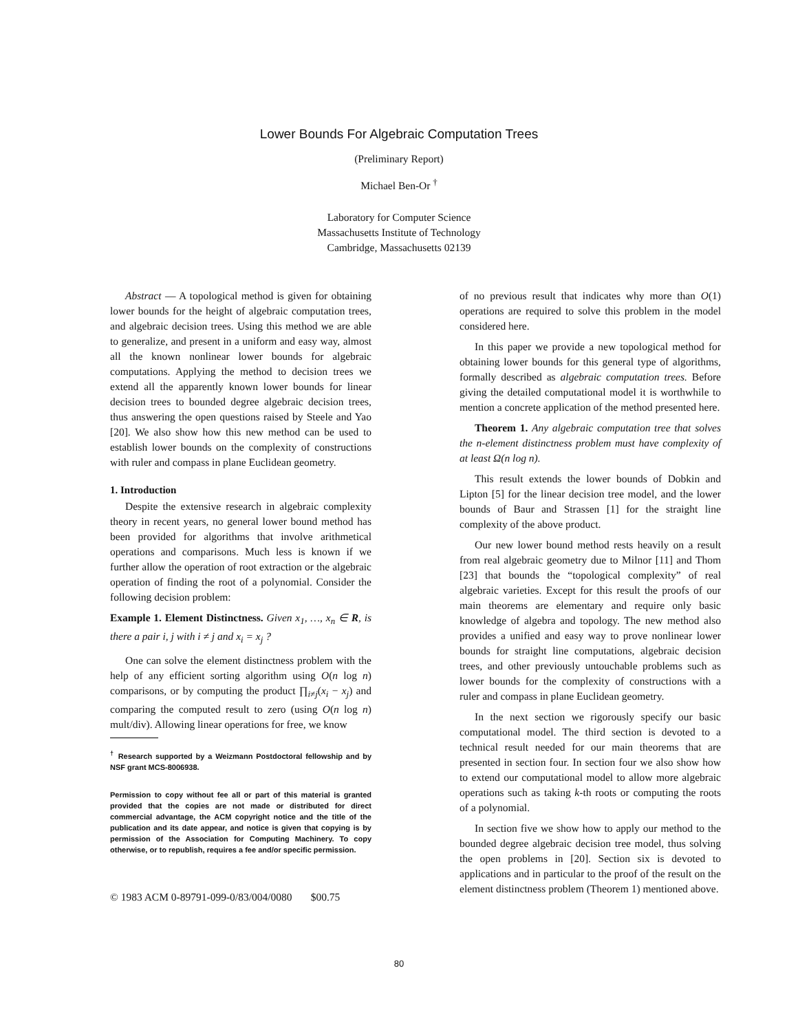Lower Bounds For Algebraic Computation Trees
(Preliminary Report)
Michael Ben-Or <sup>†</sup>
Laboratory for Computer Science
Massachusetts Institute of Technology
Cambridge, Massachusetts 02139
Abstract — A topological method is given for obtaining lower bounds for the height of algebraic computation trees, and algebraic decision trees. Using this method we are able to generalize, and present in a uniform and easy way, almost all the known nonlinear lower bounds for algebraic computations. Applying the method to decision trees we extend all the apparently known lower bounds for linear decision trees to bounded degree algebraic decision trees, thus answering the open questions raised by Steele and Yao [20]. We also show how this new method can be used to establish lower bounds on the complexity of constructions with ruler and compass in plane Euclidean geometry.
1. Introduction
Despite the extensive research in algebraic complexity theory in recent years, no general lower bound method has been provided for algorithms that involve arithmetical operations and comparisons. Much less is known if we further allow the operation of root extraction or the algebraic operation of finding the root of a polynomial. Consider the following decision problem:
Example 1. Element Distinctness. Given x<sub>1</sub>, …, x<sub>n</sub> ∈ R, is there a pair i, j with i ≠ j and x<sub>i</sub> = x<sub>j</sub> ?
One can solve the element distinctness problem with the help of any efficient sorting algorithm using O(n log n) comparisons, or by computing the product ∏<sub>i≠j</sub>(x<sub>i</sub> − x<sub>j</sub>) and comparing the computed result to zero (using O(n log n) mult/div). Allowing linear operations for free, we know
<sup>†</sup> Research supported by a Weizmann Postdoctoral fellowship and by NSF grant MCS-8006938.
Permission to copy without fee all or part of this material is granted provided that the copies are not made or distributed for direct commercial advantage, the ACM copyright notice and the title of the publication and its date appear, and notice is given that copying is by permission of the Association for Computing Machinery. To copy otherwise, or to republish, requires a fee and/or specific permission.
© 1983 ACM 0-89791-099-0/83/004/0080 $00.75
of no previous result that indicates why more than O(1) operations are required to solve this problem in the model considered here.
In this paper we provide a new topological method for obtaining lower bounds for this general type of algorithms, formally described as algebraic computation trees. Before giving the detailed computational model it is worthwhile to mention a concrete application of the method presented here.
Theorem 1. Any algebraic computation tree that solves the n-element distinctness problem must have complexity of at least Ω(n log n).
This result extends the lower bounds of Dobkin and Lipton [5] for the linear decision tree model, and the lower bounds of Baur and Strassen [1] for the straight line complexity of the above product.
Our new lower bound method rests heavily on a result from real algebraic geometry due to Milnor [11] and Thom [23] that bounds the “topological complexity” of real algebraic varieties. Except for this result the proofs of our main theorems are elementary and require only basic knowledge of algebra and topology. The new method also provides a unified and easy way to prove nonlinear lower bounds for straight line computations, algebraic decision trees, and other previously untouchable problems such as lower bounds for the complexity of constructions with a ruler and compass in plane Euclidean geometry.
In the next section we rigorously specify our basic computational model. The third section is devoted to a technical result needed for our main theorems that are presented in section four. In section four we also show how to extend our computational model to allow more algebraic operations such as taking k-th roots or computing the roots of a polynomial.
In section five we show how to apply our method to the bounded degree algebraic decision tree model, thus solving the open problems in [20]. Section six is devoted to applications and in particular to the proof of the result on the element distinctness problem (Theorem 1) mentioned above.
80